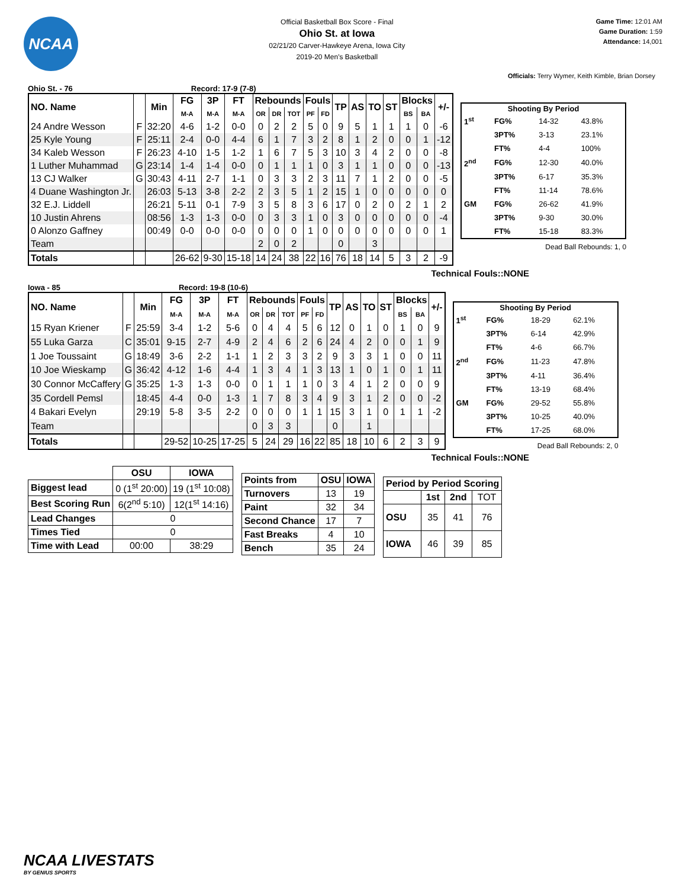NCAA
Official Basketball Box Score - Final
Ohio St. at Iowa
02/21/20 Carver-Hawkeye Arena, Iowa City
2019-20 Men's Basketball
Game Time: 12:01 AM
Game Duration: 1:59
Attendance: 14,001
Officials: Terry Wymer, Keith Kimble, Brian Dorsey
Ohio St. - 76 Record: 17-9 (7-8)
| NO. Name | | Min | FG | 3P | FT | Rebounds | | | Fouls | | TP | AS | TO | ST | Blocks | | +/- |
| --- | --- | --- | --- | --- | --- | --- | --- | --- | --- | --- | --- | --- | --- | --- | --- | --- | --- |
| | | | M-A | M-A | M-A | OR | DR | TOT | PF | FD | | | | | BS | BA | |
| 24 Andre Wesson | F | 32:20 | 4-6 | 1-2 | 0-0 | 0 | 2 | 2 | 5 | 0 | 9 | 5 | 1 | 1 | 1 | 0 | -6 |
| 25 Kyle Young | F | 25:11 | 2-4 | 0-0 | 4-4 | 6 | 1 | 7 | 3 | 2 | 8 | 1 | 2 | 0 | 0 | 1 | -12 |
| 34 Kaleb Wesson | F | 26:23 | 4-10 | 1-5 | 1-2 | 1 | 6 | 7 | 5 | 3 | 10 | 3 | 4 | 2 | 0 | 0 | -8 |
| 1 Luther Muhammad | G | 23:14 | 1-4 | 1-4 | 0-0 | 0 | 1 | 1 | 1 | 0 | 3 | 1 | 1 | 0 | 0 | 0 | -13 |
| 13 CJ Walker | G | 30:43 | 4-11 | 2-7 | 1-1 | 0 | 3 | 3 | 2 | 3 | 11 | 7 | 1 | 2 | 0 | 0 | -5 |
| 4 Duane Washington Jr. | | 26:03 | 5-13 | 3-8 | 2-2 | 2 | 3 | 5 | 1 | 2 | 15 | 1 | 0 | 0 | 0 | 0 | 0 |
| 32 E.J. Liddell | | 26:21 | 5-11 | 0-1 | 7-9 | 3 | 5 | 8 | 3 | 6 | 17 | 0 | 2 | 0 | 2 | 1 | 2 |
| 10 Justin Ahrens | | 08:56 | 1-3 | 1-3 | 0-0 | 0 | 3 | 3 | 1 | 0 | 3 | 0 | 0 | 0 | 0 | 0 | -4 |
| 0 Alonzo Gaffney | | 00:49 | 0-0 | 0-0 | 0-0 | 0 | 0 | 0 | 1 | 0 | 0 | 0 | 0 | 0 | 0 | 0 | 1 |
| Team | | | | | | 2 | 0 | 2 | | | 0 | | 3 | | | | |
| Totals | | | 26-62 | 9-30 | 15-18 | 14 | 24 | 38 | 22 | 16 | 76 | 18 | 14 | 5 | 3 | 2 | -9 |
| Shooting By Period | | | |
| --- | --- | --- | --- |
| 1<sup>st</sup> | FG% | 14-32 | 43.8% |
| | 3PT% | 3-13 | 23.1% |
| | FT% | 4-4 | 100% |
| 2<sup>nd</sup> | FG% | 12-30 | 40.0% |
| | 3PT% | 6-17 | 35.3% |
| | FT% | 11-14 | 78.6% |
| GM | FG% | 26-62 | 41.9% |
| | 3PT% | 9-30 | 30.0% |
| | FT% | 15-18 | 83.3% |
Dead Ball Rebounds: 1, 0
Technical Fouls::NONE
Iowa - 85 Record: 19-8 (10-6)
| NO. Name | | Min | FG | 3P | FT | Rebounds | | | Fouls | | TP | AS | TO | ST | Blocks | | +/- |
| --- | --- | --- | --- | --- | --- | --- | --- | --- | --- | --- | --- | --- | --- | --- | --- | --- | --- |
| | | | M-A | M-A | M-A | OR | DR | TOT | PF | FD | | | | | BS | BA | |
| 15 Ryan Kriener | F | 25:59 | 3-4 | 1-2 | 5-6 | 0 | 4 | 4 | 5 | 6 | 12 | 0 | 1 | 0 | 1 | 0 | 9 |
| 55 Luka Garza | C | 35:01 | 9-15 | 2-7 | 4-9 | 2 | 4 | 6 | 2 | 6 | 24 | 4 | 2 | 0 | 0 | 1 | 9 |
| 1 Joe Toussaint | G | 18:49 | 3-6 | 2-2 | 1-1 | 1 | 2 | 3 | 3 | 2 | 9 | 3 | 3 | 1 | 0 | 0 | 11 |
| 10 Joe Wieskamp | G | 36:42 | 4-12 | 1-6 | 4-4 | 1 | 3 | 4 | 1 | 3 | 13 | 1 | 0 | 1 | 0 | 1 | 11 |
| 30 Connor McCaffery | G | 35:25 | 1-3 | 1-3 | 0-0 | 0 | 1 | 1 | 1 | 0 | 3 | 4 | 1 | 2 | 0 | 0 | 9 |
| 35 Cordell Pemsl | | 18:45 | 4-4 | 0-0 | 1-3 | 1 | 7 | 8 | 3 | 4 | 9 | 3 | 1 | 2 | 0 | 0 | -2 |
| 4 Bakari Evelyn | | 29:19 | 5-8 | 3-5 | 2-2 | 0 | 0 | 0 | 1 | 1 | 15 | 3 | 1 | 0 | 1 | 1 | -2 |
| Team | | | | | | 0 | 3 | 3 | | | 0 | | 1 | | | | |
| Totals | | | 29-52 | 10-25 | 17-25 | 5 | 24 | 29 | 16 | 22 | 85 | 18 | 10 | 6 | 2 | 3 | 9 |
| Shooting By Period | | | |
| --- | --- | --- | --- |
| 1<sup>st</sup> | FG% | 18-29 | 62.1% |
| | 3PT% | 6-14 | 42.9% |
| | FT% | 4-6 | 66.7% |
| 2<sup>nd</sup> | FG% | 11-23 | 47.8% |
| | 3PT% | 4-11 | 36.4% |
| | FT% | 13-19 | 68.4% |
| GM | FG% | 29-52 | 55.8% |
| | 3PT% | 10-25 | 40.0% |
| | FT% | 17-25 | 68.0% |
Dead Ball Rebounds: 2, 0
Technical Fouls::NONE
| | OSU | IOWA |
| --- | --- | --- |
| Biggest lead | 0 (1<sup>st</sup> 20:00) | 19 (1<sup>st</sup> 10:08) |
| Best Scoring Run | 6(2<sup>nd</sup> 5:10) | 12(1<sup>st</sup> 14:16) |
| Lead Changes | 0 | |
| Times Tied | 0 | |
| Time with Lead | 00:00 | 38:29 |
| Points from | OSU | IOWA |
| --- | --- | --- |
| Turnovers | 13 | 19 |
| Paint | 32 | 34 |
| Second Chance | 17 | 7 |
| Fast Breaks | 4 | 10 |
| Bench | 35 | 24 |
| Period by Period Scoring | | | |
| --- | --- | --- | --- |
| | 1st | 2nd | TOT |
| OSU | 35 | 41 | 76 |
| IOWA | 46 | 39 | 85 |
NCAA LIVESTATS
BY GENIUS SPORTS